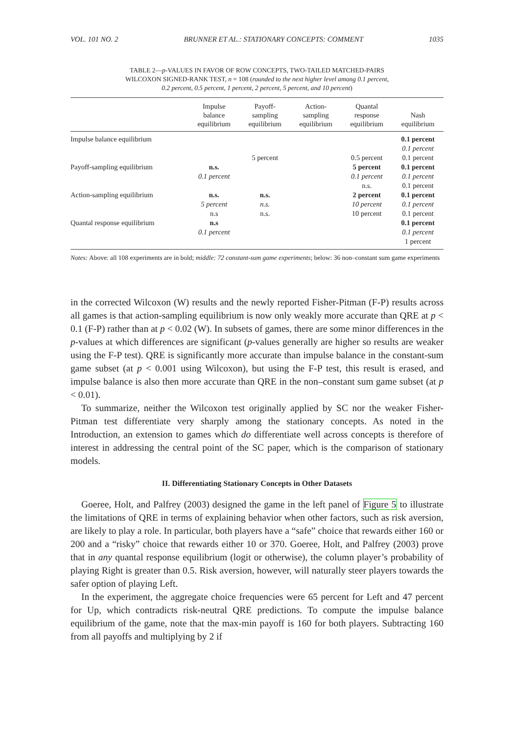VOL. 101 NO. 2 BRUNNER ET AL.: STATIONARY CONCEPTS: COMMENT 1035
TABLE 2—p-VALUES IN FAVOR OF ROW CONCEPTS, TWO-TAILED MATCHED-PAIRS
WILCOXON SIGNED-RANK TEST, n = 108 (rounded to the next higher level among 0.1 percent,
0.2 percent, 0.5 percent, 1 percent, 2 percent, 5 percent, and 10 percent)
| | Impulse balance equilibrium | Payoff- sampling equilibrium | Action- sampling equilibrium | Quantal response equilibrium | Nash equilibrium |
| --- | --- | --- | --- | --- | --- |
| Impulse balance equilibrium | | | | | 0.1 percent |
| | | | | | 0.1 percent |
| | | 5 percent | | 0.5 percent | 0.1 percent |
| Payoff-sampling equilibrium | n.s. | | | 5 percent | 0.1 percent |
| | 0.1 percent | | | 0.1 percent | 0.1 percent |
| | | | | n.s. | 0.1 percent |
| Action-sampling equilibrium | n.s. | n.s. | | 2 percent | 0.1 percent |
| | 5 percent | n.s. | | 10 percent | 0.1 percent |
| | n.s | n.s. | | 10 percent | 0.1 percent |
| Quantal response equilibrium | n.s | | | | 0.1 percent |
| | 0.1 percent | | | | 0.1 percent |
| | | | | | 1 percent |
Notes: Above: all 108 experiments are in bold; middle: 72 constant-sum game experiments; below: 36 non–constant sum game experiments
in the corrected Wilcoxon (W) results and the newly reported Fisher-Pitman (F-P) results across all games is that action-sampling equilibrium is now only weakly more accurate than QRE at p < 0.1 (F-P) rather than at p < 0.02 (W). In subsets of games, there are some minor differences in the p-values at which differences are significant (p-values generally are higher so results are weaker using the F-P test). QRE is significantly more accurate than impulse balance in the constant-sum game subset (at p < 0.001 using Wilcoxon), but using the F-P test, this result is erased, and impulse balance is also then more accurate than QRE in the non–constant sum game subset (at p < 0.01).
To summarize, neither the Wilcoxon test originally applied by SC nor the weaker Fisher-Pitman test differentiate very sharply among the stationary concepts. As noted in the Introduction, an extension to games which do differentiate well across concepts is therefore of interest in addressing the central point of the SC paper, which is the comparison of stationary models.
II. Differentiating Stationary Concepts in Other Datasets
Goeree, Holt, and Palfrey (2003) designed the game in the left panel of Figure 5 to illustrate the limitations of QRE in terms of explaining behavior when other factors, such as risk aversion, are likely to play a role. In particular, both players have a “safe” choice that rewards either 160 or 200 and a “risky” choice that rewards either 10 or 370. Goeree, Holt, and Palfrey (2003) prove that in any quantal response equilibrium (logit or otherwise), the column player’s probability of playing Right is greater than 0.5. Risk aversion, however, will naturally steer players towards the safer option of playing Left.
In the experiment, the aggregate choice frequencies were 65 percent for Left and 47 percent for Up, which contradicts risk-neutral QRE predictions. To compute the impulse balance equilibrium of the game, note that the max-min payoff is 160 for both players. Subtracting 160 from all payoffs and multiplying by 2 if